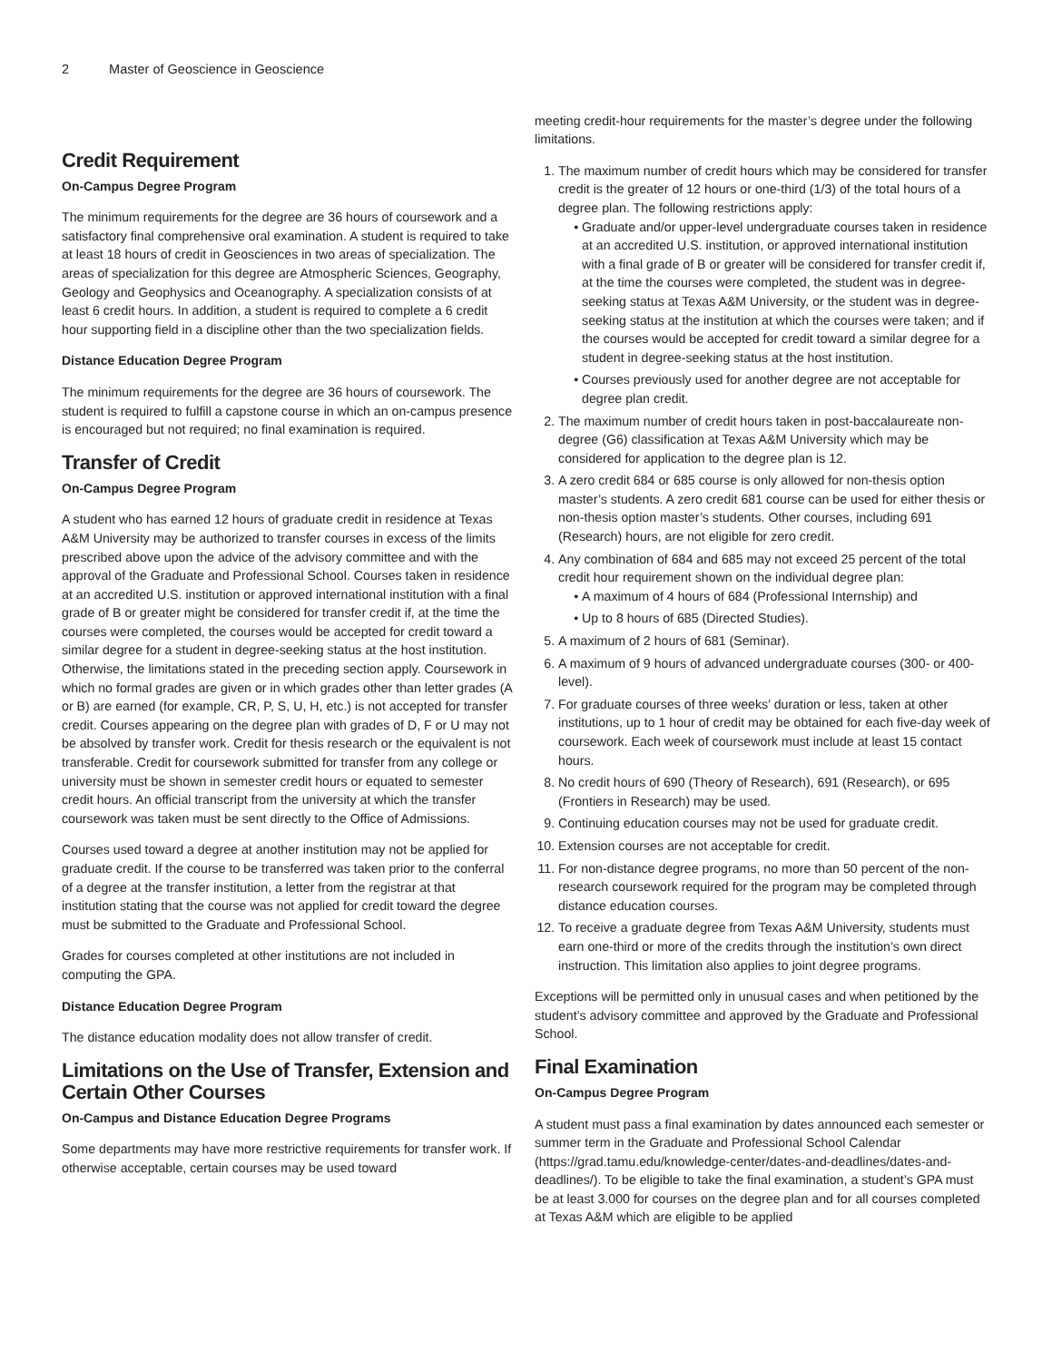2 Master of Geoscience in Geoscience
Credit Requirement
On-Campus Degree Program
The minimum requirements for the degree are 36 hours of coursework and a satisfactory final comprehensive oral examination. A student is required to take at least 18 hours of credit in Geosciences in two areas of specialization. The areas of specialization for this degree are Atmospheric Sciences, Geography, Geology and Geophysics and Oceanography. A specialization consists of at least 6 credit hours. In addition, a student is required to complete a 6 credit hour supporting field in a discipline other than the two specialization fields.
Distance Education Degree Program
The minimum requirements for the degree are 36 hours of coursework. The student is required to fulfill a capstone course in which an on-campus presence is encouraged but not required; no final examination is required.
Transfer of Credit
On-Campus Degree Program
A student who has earned 12 hours of graduate credit in residence at Texas A&M University may be authorized to transfer courses in excess of the limits prescribed above upon the advice of the advisory committee and with the approval of the Graduate and Professional School. Courses taken in residence at an accredited U.S. institution or approved international institution with a final grade of B or greater might be considered for transfer credit if, at the time the courses were completed, the courses would be accepted for credit toward a similar degree for a student in degree-seeking status at the host institution. Otherwise, the limitations stated in the preceding section apply. Coursework in which no formal grades are given or in which grades other than letter grades (A or B) are earned (for example, CR, P, S, U, H, etc.) is not accepted for transfer credit. Courses appearing on the degree plan with grades of D, F or U may not be absolved by transfer work. Credit for thesis research or the equivalent is not transferable. Credit for coursework submitted for transfer from any college or university must be shown in semester credit hours or equated to semester credit hours. An official transcript from the university at which the transfer coursework was taken must be sent directly to the Office of Admissions.
Courses used toward a degree at another institution may not be applied for graduate credit. If the course to be transferred was taken prior to the conferral of a degree at the transfer institution, a letter from the registrar at that institution stating that the course was not applied for credit toward the degree must be submitted to the Graduate and Professional School.
Grades for courses completed at other institutions are not included in computing the GPA.
Distance Education Degree Program
The distance education modality does not allow transfer of credit.
Limitations on the Use of Transfer, Extension and Certain Other Courses
On-Campus and Distance Education Degree Programs
Some departments may have more restrictive requirements for transfer work. If otherwise acceptable, certain courses may be used toward
meeting credit-hour requirements for the master’s degree under the following limitations.
1. The maximum number of credit hours which may be considered for transfer credit is the greater of 12 hours or one-third (1/3) of the total hours of a degree plan. The following restrictions apply:
Graduate and/or upper-level undergraduate courses taken in residence at an accredited U.S. institution, or approved international institution with a final grade of B or greater will be considered for transfer credit if, at the time the courses were completed, the student was in degree-seeking status at Texas A&M University, or the student was in degree-seeking status at the institution at which the courses were taken; and if the courses would be accepted for credit toward a similar degree for a student in degree-seeking status at the host institution.
Courses previously used for another degree are not acceptable for degree plan credit.
2. The maximum number of credit hours taken in post-baccalaureate non-degree (G6) classification at Texas A&M University which may be considered for application to the degree plan is 12.
3. A zero credit 684 or 685 course is only allowed for non-thesis option master’s students. A zero credit 681 course can be used for either thesis or non-thesis option master’s students. Other courses, including 691 (Research) hours, are not eligible for zero credit.
4. Any combination of 684 and 685 may not exceed 25 percent of the total credit hour requirement shown on the individual degree plan:
A maximum of 4 hours of 684 (Professional Internship) and
Up to 8 hours of 685 (Directed Studies).
5. A maximum of 2 hours of 681 (Seminar).
6. A maximum of 9 hours of advanced undergraduate courses (300- or 400-level).
7. For graduate courses of three weeks’ duration or less, taken at other institutions, up to 1 hour of credit may be obtained for each five-day week of coursework. Each week of coursework must include at least 15 contact hours.
8. No credit hours of 690 (Theory of Research), 691 (Research), or 695 (Frontiers in Research) may be used.
9. Continuing education courses may not be used for graduate credit.
10. Extension courses are not acceptable for credit.
11. For non-distance degree programs, no more than 50 percent of the non-research coursework required for the program may be completed through distance education courses.
12. To receive a graduate degree from Texas A&M University, students must earn one-third or more of the credits through the institution’s own direct instruction. This limitation also applies to joint degree programs.
Exceptions will be permitted only in unusual cases and when petitioned by the student’s advisory committee and approved by the Graduate and Professional School.
Final Examination
On-Campus Degree Program
A student must pass a final examination by dates announced each semester or summer term in the Graduate and Professional School Calendar (https://grad.tamu.edu/knowledge-center/dates-and-deadlines/dates-and-deadlines/). To be eligible to take the final examination, a student’s GPA must be at least 3.000 for courses on the degree plan and for all courses completed at Texas A&M which are eligible to be applied